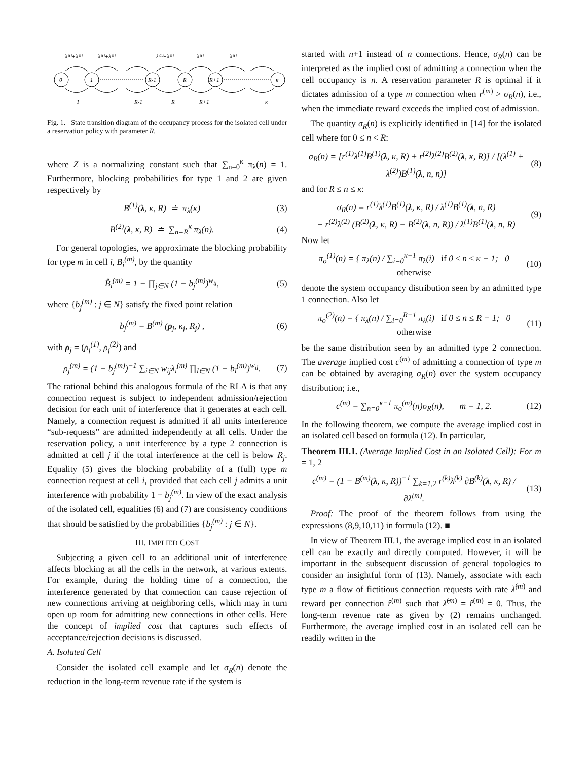0
1
R-1
R
R+1
κ
λ⁽¹⁾+λ⁽²⁾
λ⁽¹⁾+λ⁽²⁾
λ⁽¹⁾+λ⁽²⁾
λ⁽¹⁾
λ⁽¹⁾
1
R-1
R
R+1
κ
Fig. 1. State transition diagram of the occupancy process for the isolated cell under a reservation policy with parameter R.
where Z is a normalizing constant such that ∑<sub>n=0</sub><sup>κ</sup> π<sub>λ</sub>(n) = 1. Furthermore, blocking probabilities for type 1 and 2 are given respectively by
B<sup>(1)</sup>(λ, κ, R) ≐ π<sub>λ</sub>(κ) (3)
B<sup>(2)</sup>(λ, κ, R) ≐ ∑<sub>n=R</sub><sup>κ</sup> π<sub>λ</sub>(n). (4)
For general topologies, we approximate the blocking probability for type m in cell i, B<sub>i</sub><sup>(m)</sup>, by the quantity
B̂<sub>i</sub><sup>(m)</sup> = 1 − ∏<sub>j∈N</sub> (1 − b<sub>j</sub><sup>(m)</sup>)<sup>w<sub>ij</sub></sup>, (5)
where {b<sub>j</sub><sup>(m)</sup> : j ∈ N} satisfy the fixed point relation
b<sub>j</sub><sup>(m)</sup> = B<sup>(m)</sup> (ρ<sub>j</sub>, κ<sub>j</sub>, R<sub>j</sub>) , (6)
with ρ<sub>j</sub> = (ρ<sub>j</sub><sup>(1)</sup>, ρ<sub>j</sub><sup>(2)</sup>) and
ρ<sub>j</sub><sup>(m)</sup> = (1 − b<sub>j</sub><sup>(m)</sup>)<sup>−1</sup> ∑<sub>i∈N</sub> w<sub>ij</sub>λ<sub>i</sub><sup>(m)</sup> ∏<sub>l∈N</sub> (1 − b<sub>l</sub><sup>(m)</sup>)<sup>w<sub>il</sub></sup>. (7)
The rational behind this analogous formula of the RLA is that any connection request is subject to independent admission/rejection decision for each unit of interference that it generates at each cell. Namely, a connection request is admitted if all units interference “sub-requests” are admitted independently at all cells. Under the reservation policy, a unit interference by a type 2 connection is admitted at cell j if the total interference at the cell is below R<sub>j</sub>. Equality (5) gives the blocking probability of a (full) type m connection request at cell i, provided that each cell j admits a unit interference with probability 1 − b<sub>j</sub><sup>(m)</sup>. In view of the exact analysis of the isolated cell, equalities (6) and (7) are consistency conditions that should be satisfied by the probabilities {b<sub>j</sub><sup>(m)</sup> : j ∈ N}.
III. IMPLIED COST
Subjecting a given cell to an additional unit of interference affects blocking at all the cells in the network, at various extents. For example, during the holding time of a connection, the interference generated by that connection can cause rejection of new connections arriving at neighboring cells, which may in turn open up room for admitting new connections in other cells. Here the concept of implied cost that captures such effects of acceptance/rejection decisions is discussed.
A. Isolated Cell
Consider the isolated cell example and let σ<sub>R</sub>(n) denote the reduction in the long-term revenue rate if the system is
started with n+1 instead of n connections. Hence, σ<sub>R</sub>(n) can be interpreted as the implied cost of admitting a connection when the cell occupancy is n. A reservation parameter R is optimal if it dictates admission of a type m connection when r<sup>(m)</sup> > σ<sub>R</sub>(n), i.e., when the immediate reward exceeds the implied cost of admission.
The quantity σ<sub>R</sub>(n) is explicitly identified in [14] for the isolated cell where for 0 ≤ n < R:
σ<sub>R</sub>(n) = [r<sup>(1)</sup>λ<sup>(1)</sup>B<sup>(1)</sup>(λ, κ, R) + r<sup>(2)</sup>λ<sup>(2)</sup>B<sup>(2)</sup>(λ, κ, R)] / [(λ<sup>(1)</sup> + λ<sup>(2)</sup>)B<sup>(1)</sup>(λ, n, n)] (8)
and for R ≤ n ≤ κ:
σ<sub>R</sub>(n) = r<sup>(1)</sup>λ<sup>(1)</sup>B<sup>(1)</sup>(λ, κ, R) / λ<sup>(1)</sup>B<sup>(1)</sup>(λ, n, R)
+ r<sup>(2)</sup>λ<sup>(2)</sup> (B<sup>(2)</sup>(λ, κ, R) − B<sup>(2)</sup>(λ, n, R)) / λ<sup>(1)</sup>B<sup>(1)</sup>(λ, n, R) (9)
Now let
π<sub>o</sub><sup>(1)</sup>(n) = { π<sub>λ</sub>(n) / ∑<sub>i=0</sub><sup>κ−1</sup> π<sub>λ</sub>(i) if 0 ≤ n ≤ κ − 1; 0 otherwise (10)
denote the system occupancy distribution seen by an admitted type 1 connection. Also let
π<sub>o</sub><sup>(2)</sup>(n) = { π<sub>λ</sub>(n) / ∑<sub>i=0</sub><sup>R−1</sup> π<sub>λ</sub>(i) if 0 ≤ n ≤ R − 1; 0 otherwise (11)
be the same distribution seen by an admitted type 2 connection. The average implied cost c<sup>(m)</sup> of admitting a connection of type m can be obtained by averaging σ<sub>R</sub>(n) over the system occupancy distribution; i.e.,
c<sup>(m)</sup> = ∑<sub>n=0</sub><sup>κ−1</sup> π<sub>o</sub><sup>(m)</sup>(n)σ<sub>R</sub>(n), m = 1, 2. (12)
In the following theorem, we compute the average implied cost in an isolated cell based on formula (12). In particular,
Theorem III.1. (Average Implied Cost in an Isolated Cell): For m = 1, 2
c<sup>(m)</sup> = (1 − B<sup>(m)</sup>(λ, κ, R))<sup>−1</sup> ∑<sub>k=1,2</sub> r<sup>(k)</sup>λ<sup>(k)</sup> ∂B<sup>(k)</sup>(λ, κ, R) / ∂λ<sup>(m)</sup>. (13)
Proof: The proof of the theorem follows from using the expressions (8,9,10,11) in formula (12). ■
In view of Theorem III.1, the average implied cost in an isolated cell can be exactly and directly computed. However, it will be important in the subsequent discussion of general topologies to consider an insightful form of (13). Namely, associate with each type m a flow of fictitious connection requests with rate λ̂<sup>(m)</sup> and reward per connection r̂<sup>(m)</sup> such that λ̂<sup>(m)</sup> = r̂<sup>(m)</sup> = 0. Thus, the long-term revenue rate as given by (2) remains unchanged. Furthermore, the average implied cost in an isolated cell can be readily written in the